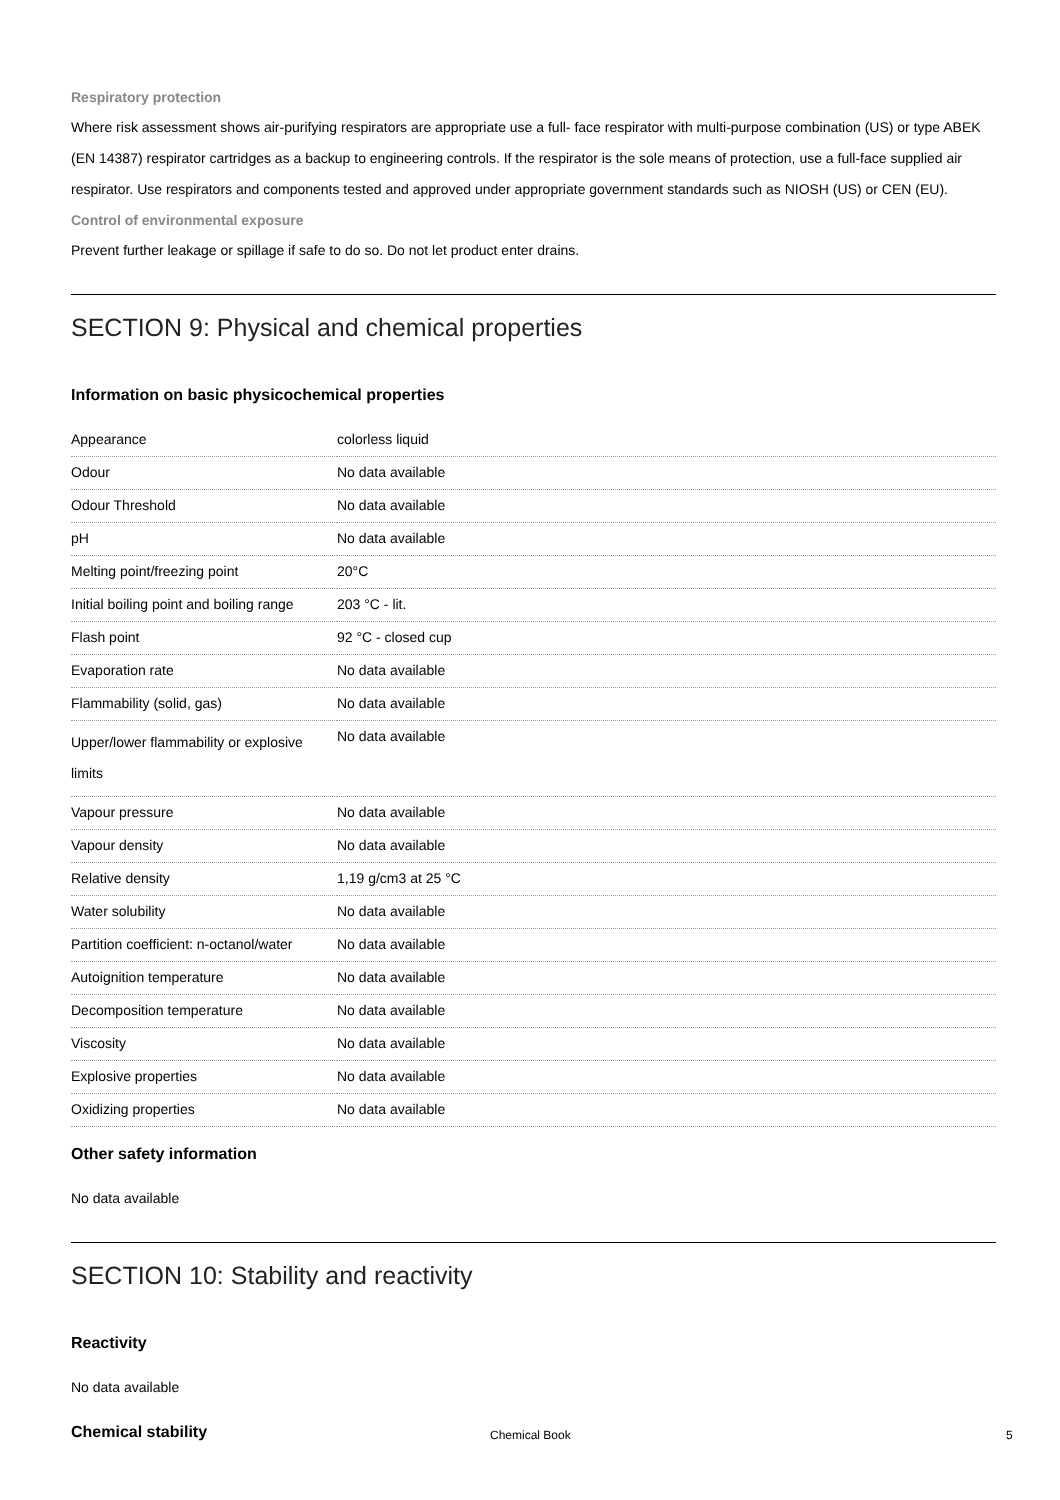Respiratory protection
Where risk assessment shows air-purifying respirators are appropriate use a full- face respirator with multi-purpose combination (US) or type ABEK (EN 14387) respirator cartridges as a backup to engineering controls. If the respirator is the sole means of protection, use a full-face supplied air respirator. Use respirators and components tested and approved under appropriate government standards such as NIOSH (US) or CEN (EU).
Control of environmental exposure
Prevent further leakage or spillage if safe to do so. Do not let product enter drains.
SECTION 9: Physical and chemical properties
Information on basic physicochemical properties
| Appearance | colorless liquid |
| Odour | No data available |
| Odour Threshold | No data available |
| pH | No data available |
| Melting point/freezing point | 20°C |
| Initial boiling point and boiling range | 203 °C - lit. |
| Flash point | 92 °C - closed cup |
| Evaporation rate | No data available |
| Flammability (solid, gas) | No data available |
| Upper/lower flammability or explosive limits | No data available |
| Vapour pressure | No data available |
| Vapour density | No data available |
| Relative density | 1,19 g/cm3 at 25 °C |
| Water solubility | No data available |
| Partition coefficient: n-octanol/water | No data available |
| Autoignition temperature | No data available |
| Decomposition temperature | No data available |
| Viscosity | No data available |
| Explosive properties | No data available |
| Oxidizing properties | No data available |
Other safety information
No data available
SECTION 10: Stability and reactivity
Reactivity
No data available
Chemical stability
Chemical Book 5